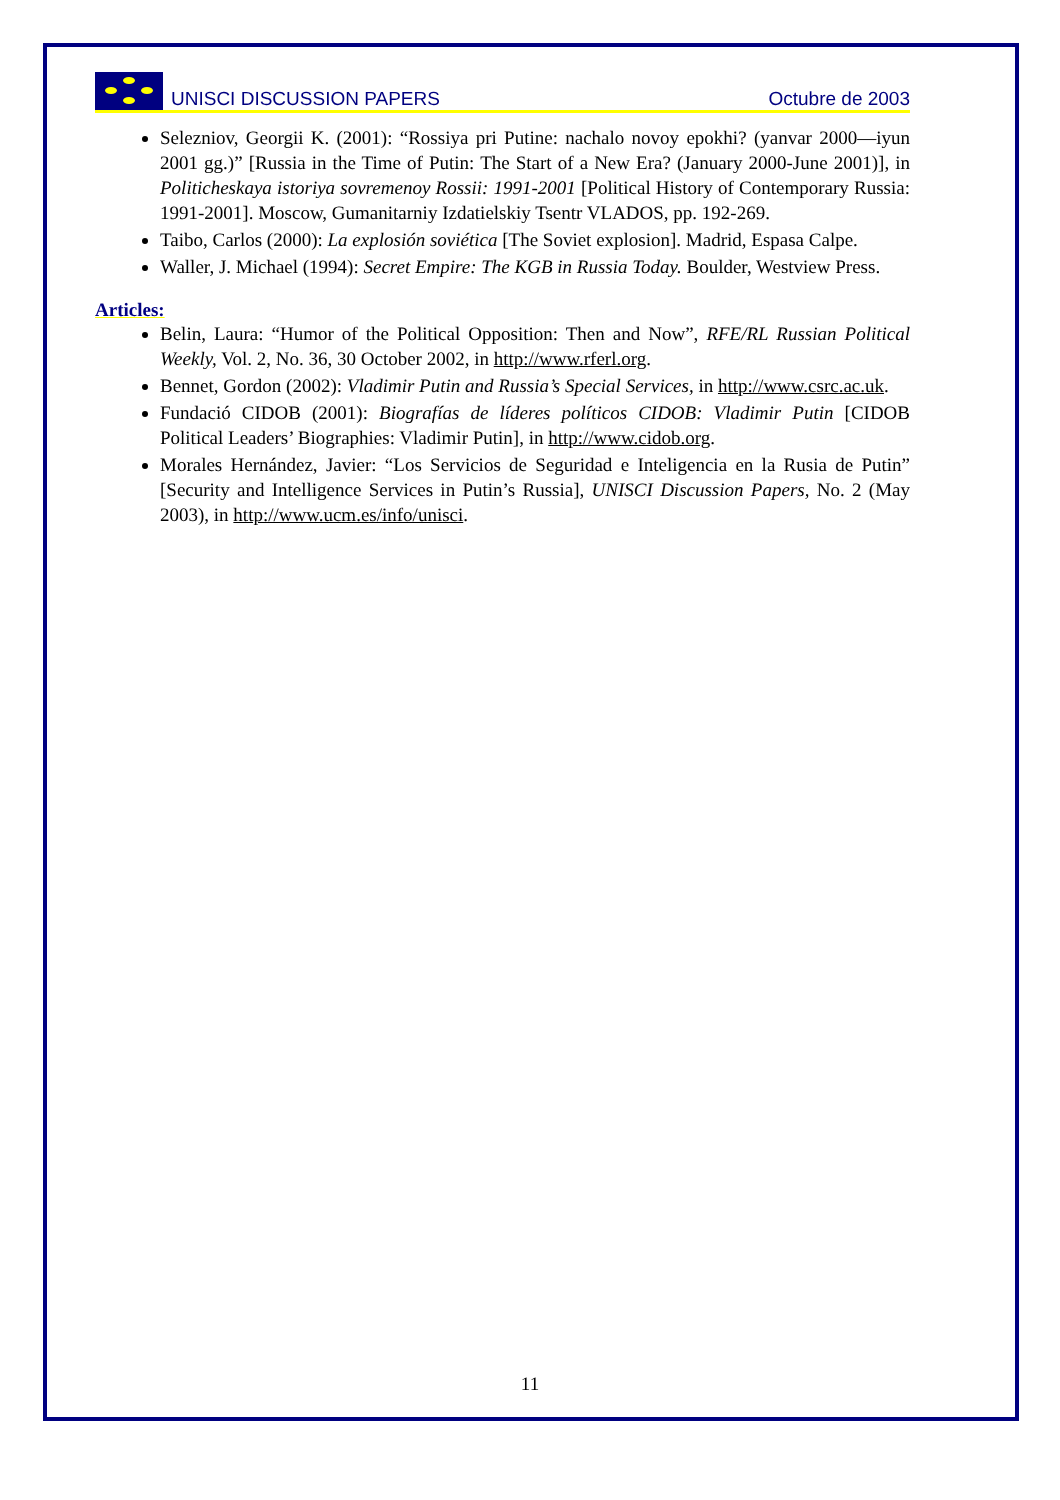UNISCI DISCUSSION PAPERS
Octubre de 2003
Selezniov, Georgii K. (2001): “Rossiya pri Putine: nachalo novoy epokhi? (yanvar 2000—iyun 2001 gg.)” [Russia in the Time of Putin: The Start of a New Era? (January 2000-June 2001)], in Politicheskaya istoriya sovremenoy Rossii: 1991-2001 [Political History of Contemporary Russia: 1991-2001]. Moscow, Gumanitarniy Izdatielskiy Tsentr VLADOS, pp. 192-269.
Taibo, Carlos (2000): La explosión soviética [The Soviet explosion]. Madrid, Espasa Calpe.
Waller, J. Michael (1994): Secret Empire: The KGB in Russia Today. Boulder, Westview Press.
Articles:
Belin, Laura: “Humor of the Political Opposition: Then and Now”, RFE/RL Russian Political Weekly, Vol. 2, No. 36, 30 October 2002, in http://www.rferl.org.
Bennet, Gordon (2002): Vladimir Putin and Russia’s Special Services, in http://www.csrc.ac.uk.
Fundació CIDOB (2001): Biografías de líderes políticos CIDOB: Vladimir Putin [CIDOB Political Leaders’ Biographies: Vladimir Putin], in http://www.cidob.org.
Morales Hernández, Javier: “Los Servicios de Seguridad e Inteligencia en la Rusia de Putin” [Security and Intelligence Services in Putin’s Russia], UNISCI Discussion Papers, No. 2 (May 2003), in http://www.ucm.es/info/unisci.
11